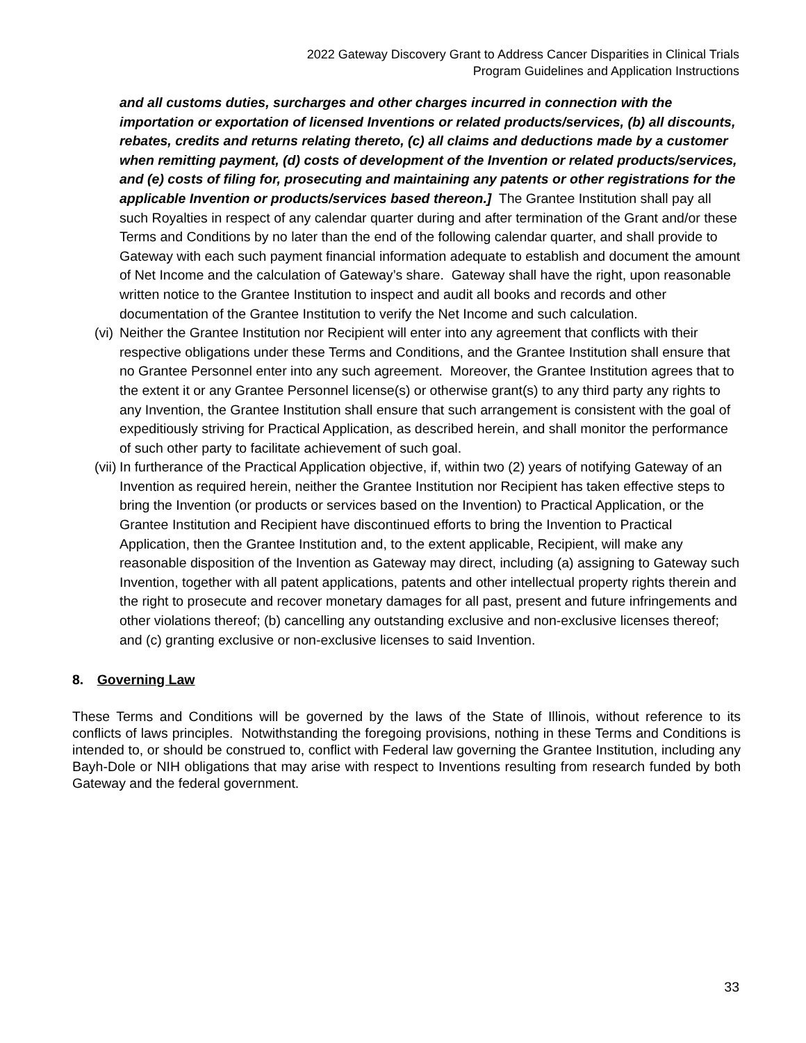2022 Gateway Discovery Grant to Address Cancer Disparities in Clinical Trials
Program Guidelines and Application Instructions
and all customs duties, surcharges and other charges incurred in connection with the importation or exportation of licensed Inventions or related products/services, (b) all discounts, rebates, credits and returns relating thereto, (c) all claims and deductions made by a customer when remitting payment, (d) costs of development of the Invention or related products/services, and (e) costs of filing for, prosecuting and maintaining any patents or other registrations for the applicable Invention or products/services based thereon.] The Grantee Institution shall pay all such Royalties in respect of any calendar quarter during and after termination of the Grant and/or these Terms and Conditions by no later than the end of the following calendar quarter, and shall provide to Gateway with each such payment financial information adequate to establish and document the amount of Net Income and the calculation of Gateway’s share. Gateway shall have the right, upon reasonable written notice to the Grantee Institution to inspect and audit all books and records and other documentation of the Grantee Institution to verify the Net Income and such calculation.
(vi) Neither the Grantee Institution nor Recipient will enter into any agreement that conflicts with their respective obligations under these Terms and Conditions, and the Grantee Institution shall ensure that no Grantee Personnel enter into any such agreement. Moreover, the Grantee Institution agrees that to the extent it or any Grantee Personnel license(s) or otherwise grant(s) to any third party any rights to any Invention, the Grantee Institution shall ensure that such arrangement is consistent with the goal of expeditiously striving for Practical Application, as described herein, and shall monitor the performance of such other party to facilitate achievement of such goal.
(vii) In furtherance of the Practical Application objective, if, within two (2) years of notifying Gateway of an Invention as required herein, neither the Grantee Institution nor Recipient has taken effective steps to bring the Invention (or products or services based on the Invention) to Practical Application, or the Grantee Institution and Recipient have discontinued efforts to bring the Invention to Practical Application, then the Grantee Institution and, to the extent applicable, Recipient, will make any reasonable disposition of the Invention as Gateway may direct, including (a) assigning to Gateway such Invention, together with all patent applications, patents and other intellectual property rights therein and the right to prosecute and recover monetary damages for all past, present and future infringements and other violations thereof; (b) cancelling any outstanding exclusive and non-exclusive licenses thereof; and (c) granting exclusive or non-exclusive licenses to said Invention.
8. Governing Law
These Terms and Conditions will be governed by the laws of the State of Illinois, without reference to its conflicts of laws principles. Notwithstanding the foregoing provisions, nothing in these Terms and Conditions is intended to, or should be construed to, conflict with Federal law governing the Grantee Institution, including any Bayh-Dole or NIH obligations that may arise with respect to Inventions resulting from research funded by both Gateway and the federal government.
33